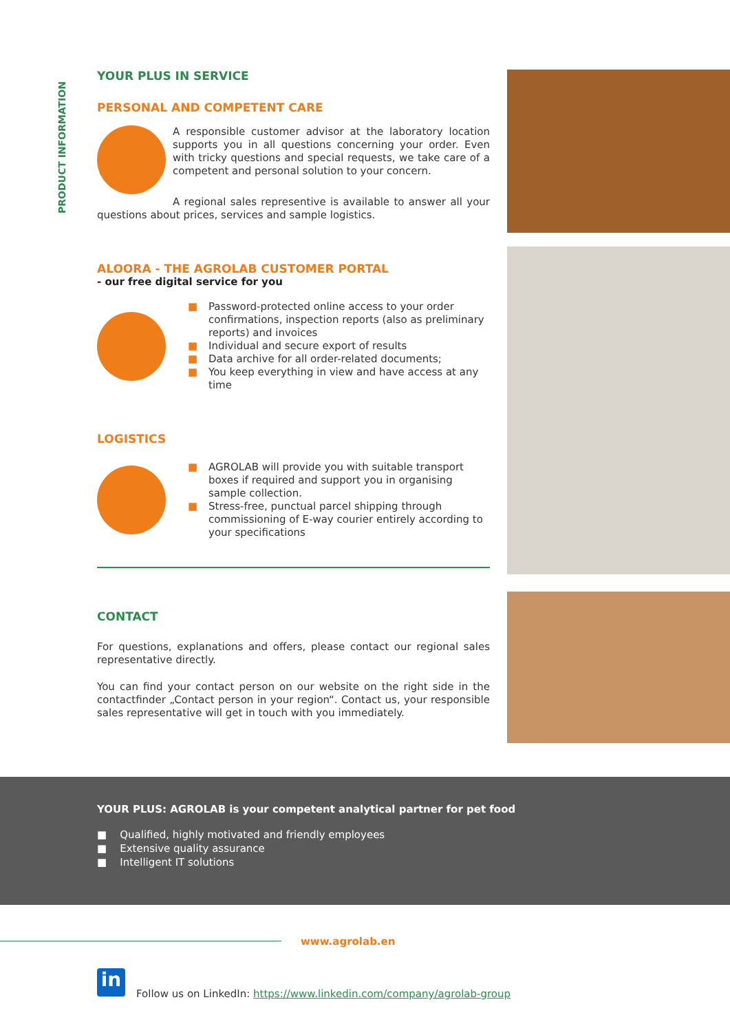PRODUCT INFORMATION
YOUR PLUS IN SERVICE
PERSONAL AND COMPETENT CARE
A responsible customer advisor at the laboratory location supports you in all questions concerning your order. Even with tricky questions and special requests, we take care of a competent and personal solution to your concern.
A regional sales representive is available to answer all your questions about prices, services and sample logistics.
ALOORA - THE AGROLAB CUSTOMER PORTAL
- our free digital service for you
■ Password-protected online access to your order confirmations, inspection reports (also as preliminary reports) and invoices
■ Individual and secure export of results
■ Data archive for all order-related documents;
■ You keep everything in view and have access at any time
LOGISTICS
■ AGROLAB will provide you with suitable transport boxes if required and support you in organising sample collection.
■ Stress-free, punctual parcel shipping through commissioning of E-way courier entirely according to your specifications
CONTACT
For questions, explanations and offers, please contact our regional sales representative directly.
You can find your contact person on our website on the right side in the contactfinder „Contact person in your region“. Contact us, your responsible sales representative will get in touch with you immediately.
YOUR PLUS: AGROLAB is your competent analytical partner for pet food
■ Qualified, highly motivated and friendly employees
■ Extensive quality assurance
■ Intelligent IT solutions
www.agrolab.en
in
Follow us on LinkedIn: https://www.linkedin.com/company/agrolab-group